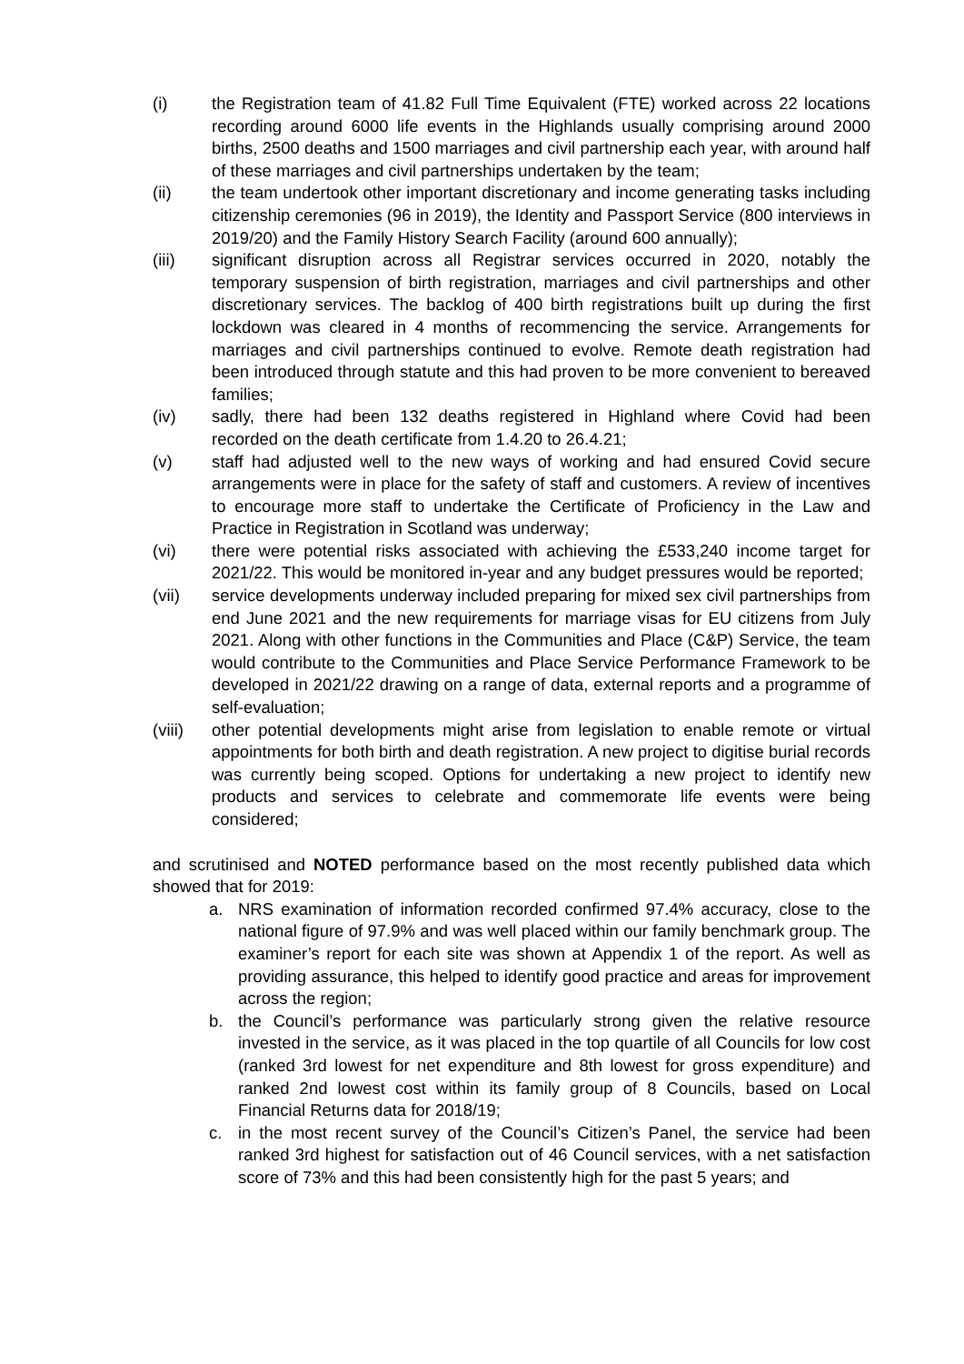(i) the Registration team of 41.82 Full Time Equivalent (FTE) worked across 22 locations recording around 6000 life events in the Highlands usually comprising around 2000 births, 2500 deaths and 1500 marriages and civil partnership each year, with around half of these marriages and civil partnerships undertaken by the team;
(ii) the team undertook other important discretionary and income generating tasks including citizenship ceremonies (96 in 2019), the Identity and Passport Service (800 interviews in 2019/20) and the Family History Search Facility (around 600 annually);
(iii) significant disruption across all Registrar services occurred in 2020, notably the temporary suspension of birth registration, marriages and civil partnerships and other discretionary services. The backlog of 400 birth registrations built up during the first lockdown was cleared in 4 months of recommencing the service. Arrangements for marriages and civil partnerships continued to evolve. Remote death registration had been introduced through statute and this had proven to be more convenient to bereaved families;
(iv) sadly, there had been 132 deaths registered in Highland where Covid had been recorded on the death certificate from 1.4.20 to 26.4.21;
(v) staff had adjusted well to the new ways of working and had ensured Covid secure arrangements were in place for the safety of staff and customers. A review of incentives to encourage more staff to undertake the Certificate of Proficiency in the Law and Practice in Registration in Scotland was underway;
(vi) there were potential risks associated with achieving the £533,240 income target for 2021/22. This would be monitored in-year and any budget pressures would be reported;
(vii) service developments underway included preparing for mixed sex civil partnerships from end June 2021 and the new requirements for marriage visas for EU citizens from July 2021. Along with other functions in the Communities and Place (C&P) Service, the team would contribute to the Communities and Place Service Performance Framework to be developed in 2021/22 drawing on a range of data, external reports and a programme of self-evaluation;
(viii)
other potential developments might arise from legislation to enable remote or virtual appointments for both birth and death registration. A new project to digitise burial records was currently being scoped. Options for undertaking a new project to identify new products and services to celebrate and commemorate life events were being considered;
and scrutinised and NOTED performance based on the most recently published data which showed that for 2019:
a. NRS examination of information recorded confirmed 97.4% accuracy, close to the national figure of 97.9% and was well placed within our family benchmark group. The examiner’s report for each site was shown at Appendix 1 of the report. As well as providing assurance, this helped to identify good practice and areas for improvement across the region;
b. the Council’s performance was particularly strong given the relative resource invested in the service, as it was placed in the top quartile of all Councils for low cost (ranked 3rd lowest for net expenditure and 8th lowest for gross expenditure) and ranked 2nd lowest cost within its family group of 8 Councils, based on Local Financial Returns data for 2018/19;
c. in the most recent survey of the Council’s Citizen’s Panel, the service had been ranked 3rd highest for satisfaction out of 46 Council services, with a net satisfaction score of 73% and this had been consistently high for the past 5 years; and